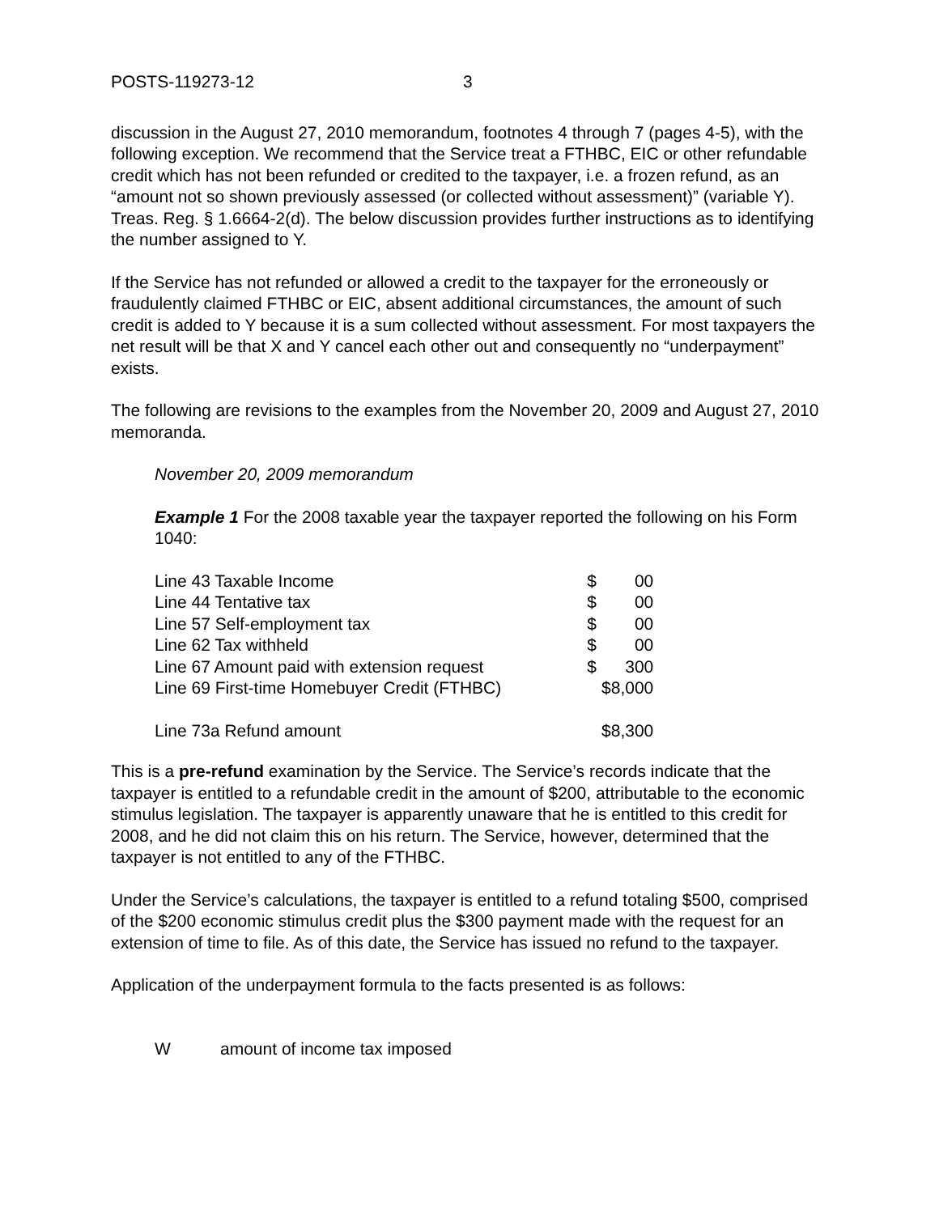POSTS-119273-12 3
discussion in the August 27, 2010 memorandum, footnotes 4 through 7 (pages 4-5), with the following exception. We recommend that the Service treat a FTHBC, EIC or other refundable credit which has not been refunded or credited to the taxpayer, i.e. a frozen refund, as an “amount not so shown previously assessed (or collected without assessment)” (variable Y). Treas. Reg. § 1.6664-2(d). The below discussion provides further instructions as to identifying the number assigned to Y.
If the Service has not refunded or allowed a credit to the taxpayer for the erroneously or fraudulently claimed FTHBC or EIC, absent additional circumstances, the amount of such credit is added to Y because it is a sum collected without assessment. For most taxpayers the net result will be that X and Y cancel each other out and consequently no “underpayment” exists.
The following are revisions to the examples from the November 20, 2009 and August 27, 2010 memoranda.
November 20, 2009 memorandum
Example 1 For the 2008 taxable year the taxpayer reported the following on his Form 1040:
| Line 43 Taxable Income | $ | 00 |
| Line 44 Tentative tax | $ | 00 |
| Line 57 Self-employment tax | $ | 00 |
| Line 62 Tax withheld | $ | 00 |
| Line 67 Amount paid with extension request | $ | 300 |
| Line 69 First-time Homebuyer Credit (FTHBC) | $8,000 | |
| Line 73a Refund amount | $8,300 | |
This is a pre-refund examination by the Service. The Service’s records indicate that the taxpayer is entitled to a refundable credit in the amount of $200, attributable to the economic stimulus legislation. The taxpayer is apparently unaware that he is entitled to this credit for 2008, and he did not claim this on his return. The Service, however, determined that the taxpayer is not entitled to any of the FTHBC.
Under the Service’s calculations, the taxpayer is entitled to a refund totaling $500, comprised of the $200 economic stimulus credit plus the $300 payment made with the request for an extension of time to file. As of this date, the Service has issued no refund to the taxpayer.
Application of the underpayment formula to the facts presented is as follows:
Wamount of income tax imposed